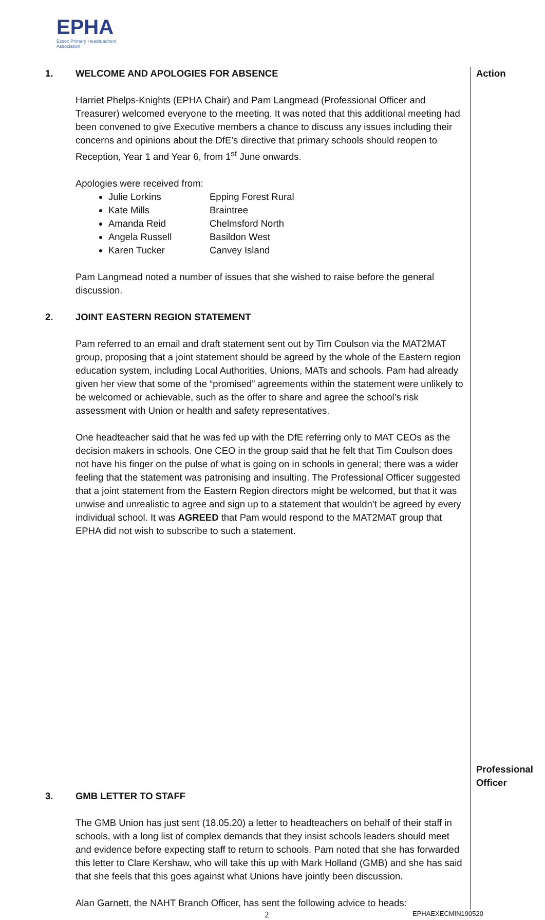EPHA
Essex Primary Headteachers'
Association
| 1. | WELCOME AND APOLOGIES FOR ABSENCE Harriet Phelps-Knights (EPHA Chair) and Pam Langmead (Professional Officer and Treasurer) welcomed everyone to the meeting. It was noted that this additional meeting had been convened to give Executive members a chance to discuss any issues including their concerns and opinions about the DfE’s directive that primary schools should reopen to Reception, Year 1 and Year 6, from 1<sup>st</sup> June onwards. Apologies were received from: Julie Lorkins Epping Forest Rural Kate Mills Braintree Amanda Reid Chelmsford North Angela Russell Basildon West Karen Tucker Canvey Island Pam Langmead noted a number of issues that she wished to raise before the general discussion. | Action |
| 2. | JOINT EASTERN REGION STATEMENT Pam referred to an email and draft statement sent out by Tim Coulson via the MAT2MAT group, proposing that a joint statement should be agreed by the whole of the Eastern region education system, including Local Authorities, Unions, MATs and schools. Pam had already given her view that some of the “promised” agreements within the statement were unlikely to be welcomed or achievable, such as the offer to share and agree the school’s risk assessment with Union or health and safety representatives. One headteacher said that he was fed up with the DfE referring only to MAT CEOs as the decision makers in schools. One CEO in the group said that he felt that Tim Coulson does not have his finger on the pulse of what is going on in schools in general; there was a wider feeling that the statement was patronising and insulting. The Professional Officer suggested that a joint statement from the Eastern Region directors might be welcomed, but that it was unwise and unrealistic to agree and sign up to a statement that wouldn’t be agreed by every individual school. It was AGREED that Pam would respond to the MAT2MAT group that EPHA did not wish to subscribe to such a statement. | Professional Officer |
| 3. | GMB LETTER TO STAFF The GMB Union has just sent (18.05.20) a letter to headteachers on behalf of their staff in schools, with a long list of complex demands that they insist schools leaders should meet and evidence before expecting staff to return to schools. Pam noted that she has forwarded this letter to Clare Kershaw, who will take this up with Mark Holland (GMB) and she has said that she feels that this goes against what Unions have jointly been discussion. Alan Garnett, the NAHT Branch Officer, has sent the following advice to heads: | |
2 EPHAEXECMIN190520